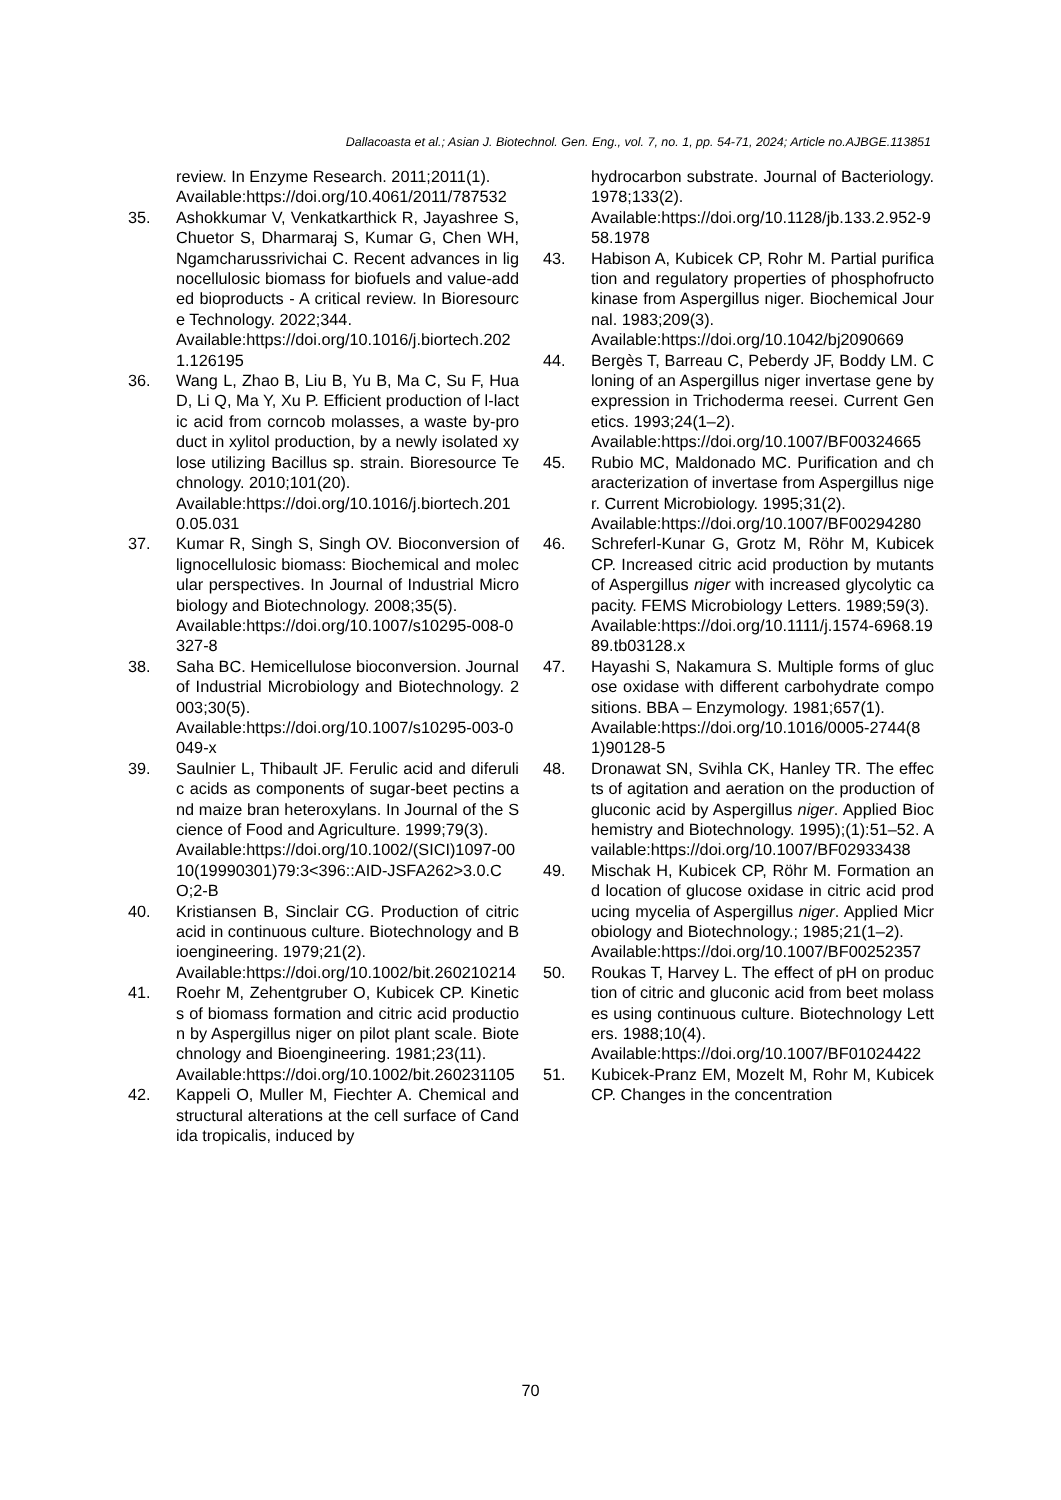Dallacoasta et al.; Asian J. Biotechnol. Gen. Eng., vol. 7, no. 1, pp. 54-71, 2024; Article no.AJBGE.113851
review. In Enzyme Research. 2011;2011(1).
Available:https://doi.org/10.4061/2011/787532
35. Ashokkumar V, Venkatkarthick R, Jayashree S, Chuetor S, Dharmaraj S, Kumar G, Chen WH, Ngamcharussrivichai C. Recent advances in lignocellulosic biomass for biofuels and value-added bioproducts - A critical review. In Bioresource Technology. 2022;344.
Available:https://doi.org/10.1016/j.biortech.2021.126195
36. Wang L, Zhao B, Liu B, Yu B, Ma C, Su F, Hua D, Li Q, Ma Y, Xu P. Efficient production of l-lactic acid from corncob molasses, a waste by-product in xylitol production, by a newly isolated xylose utilizing Bacillus sp. strain. Bioresource Technology. 2010;101(20).
Available:https://doi.org/10.1016/j.biortech.2010.05.031
37. Kumar R, Singh S, Singh OV. Bioconversion of lignocellulosic biomass: Biochemical and molecular perspectives. In Journal of Industrial Microbiology and Biotechnology. 2008;35(5).
Available:https://doi.org/10.1007/s10295-008-0327-8
38. Saha BC. Hemicellulose bioconversion. Journal of Industrial Microbiology and Biotechnology. 2003;30(5).
Available:https://doi.org/10.1007/s10295-003-0049-x
39. Saulnier L, Thibault JF. Ferulic acid and diferulic acids as components of sugar-beet pectins and maize bran heteroxylans. In Journal of the Science of Food and Agriculture. 1999;79(3).
Available:https://doi.org/10.1002/(SICI)1097-0010(19990301)79:3<396::AID-JSFA262>3.0.CO;2-B
40. Kristiansen B, Sinclair CG. Production of citric acid in continuous culture. Biotechnology and Bioengineering. 1979;21(2).
Available:https://doi.org/10.1002/bit.260210214
41. Roehr M, Zehentgruber O, Kubicek CP. Kinetics of biomass formation and citric acid production by Aspergillus niger on pilot plant scale. Biotechnology and Bioengineering. 1981;23(11).
Available:https://doi.org/10.1002/bit.260231105
42. Kappeli O, Muller M, Fiechter A. Chemical and structural alterations at the cell surface of Candida tropicalis, induced by
hydrocarbon substrate. Journal of Bacteriology. 1978;133(2).
Available:https://doi.org/10.1128/jb.133.2.952-958.1978
43. Habison A, Kubicek CP, Rohr M. Partial purification and regulatory properties of phosphofructokinase from Aspergillus niger. Biochemical Journal. 1983;209(3).
Available:https://doi.org/10.1042/bj2090669
44. Bergès T, Barreau C, Peberdy JF, Boddy LM. Cloning of an Aspergillus niger invertase gene by expression in Trichoderma reesei. Current Genetics. 1993;24(1–2).
Available:https://doi.org/10.1007/BF00324665
45. Rubio MC, Maldonado MC. Purification and characterization of invertase from Aspergillus niger. Current Microbiology. 1995;31(2).
Available:https://doi.org/10.1007/BF00294280
46. Schreferl-Kunar G, Grotz M, Röhr M, Kubicek CP. Increased citric acid production by mutants of Aspergillus niger with increased glycolytic capacity. FEMS Microbiology Letters. 1989;59(3).
Available:https://doi.org/10.1111/j.1574-6968.1989.tb03128.x
47. Hayashi S, Nakamura S. Multiple forms of glucose oxidase with different carbohydrate compositions. BBA – Enzymology. 1981;657(1).
Available:https://doi.org/10.1016/0005-2744(81)90128-5
48. Dronawat SN, Svihla CK, Hanley TR. The effects of agitation and aeration on the production of gluconic acid by Aspergillus niger. Applied Biochemistry and Biotechnology. 1995);(1):51–52. Available:https://doi.org/10.1007/BF02933438
49. Mischak H, Kubicek CP, Röhr M. Formation and location of glucose oxidase in citric acid producing mycelia of Aspergillus niger. Applied Microbiology and Biotechnology.; 1985;21(1–2).
Available:https://doi.org/10.1007/BF00252357
50. Roukas T, Harvey L. The effect of pH on production of citric and gluconic acid from beet molasses using continuous culture. Biotechnology Letters. 1988;10(4).
Available:https://doi.org/10.1007/BF01024422
51. Kubicek-Pranz EM, Mozelt M, Rohr M, Kubicek CP. Changes in the concentration
70